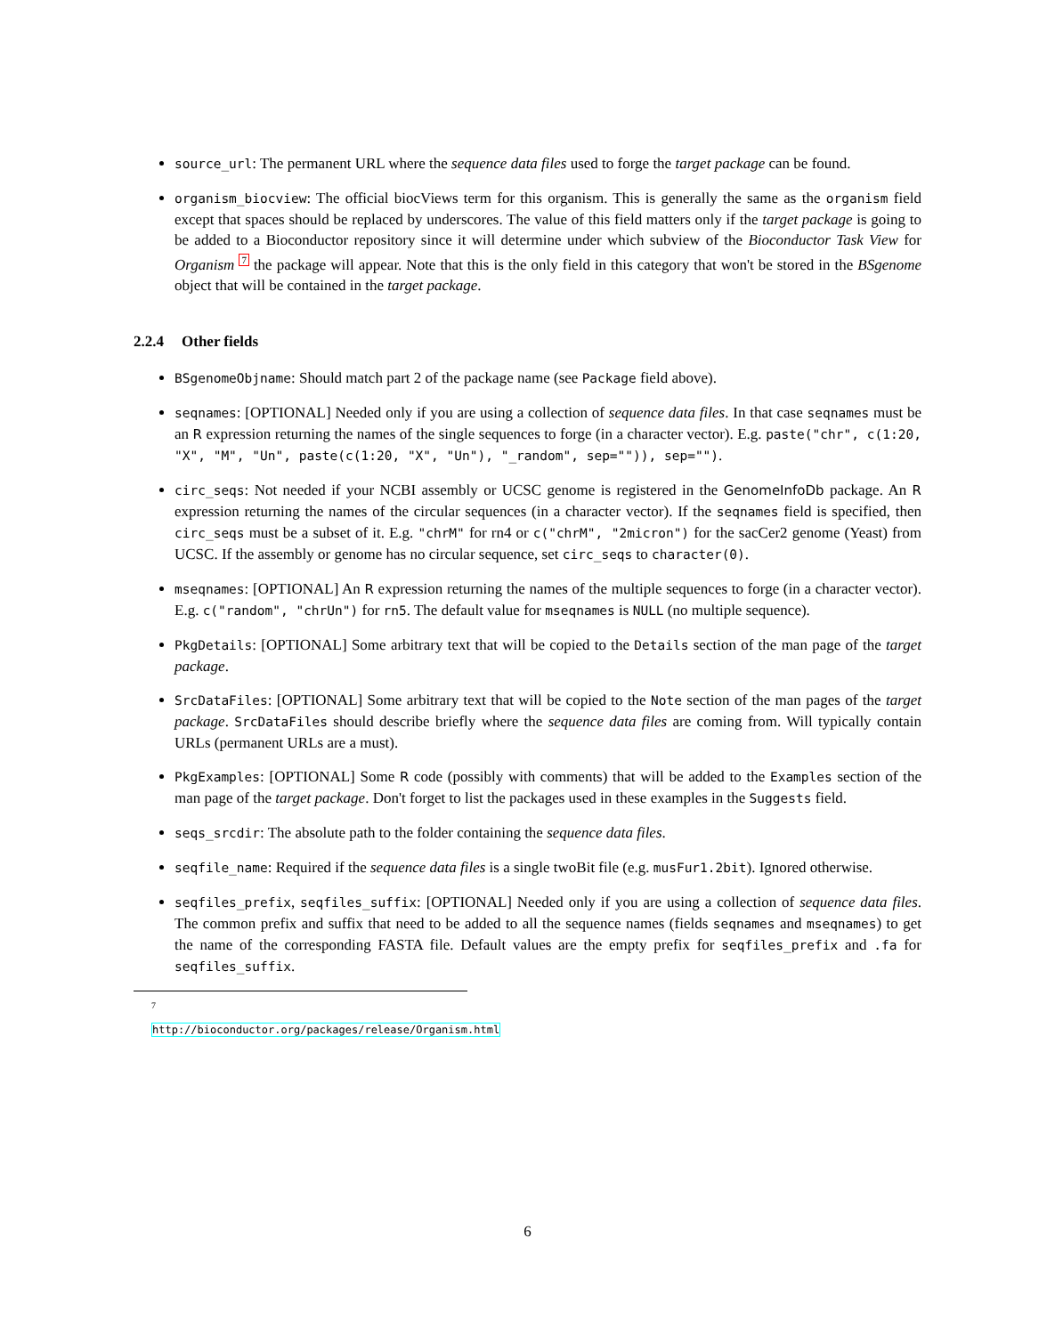source_url: The permanent URL where the sequence data files used to forge the target package can be found.
organism_biocview: The official biocViews term for this organism. This is generally the same as the organism field except that spaces should be replaced by underscores. The value of this field matters only if the target package is going to be added to a Bioconductor repository since it will determine under which subview of the Bioconductor Task View for Organism 7 the package will appear. Note that this is the only field in this category that won't be stored in the BSgenome object that will be contained in the target package.
2.2.4 Other fields
BSgenomeObjname: Should match part 2 of the package name (see Package field above).
seqnames: [OPTIONAL] Needed only if you are using a collection of sequence data files. In that case seqnames must be an R expression returning the names of the single sequences to forge (in a character vector). E.g. paste("chr", c(1:20, "X", "M", "Un", paste(c(1:20, "X", "Un"), "_random", sep="")), sep="").
circ_seqs: Not needed if your NCBI assembly or UCSC genome is registered in the GenomeInfoDb package. An R expression returning the names of the circular sequences (in a character vector). If the seqnames field is specified, then circ_seqs must be a subset of it. E.g. "chrM" for rn4 or c("chrM", "2micron") for the sacCer2 genome (Yeast) from UCSC. If the assembly or genome has no circular sequence, set circ_seqs to character(0).
mseqnames: [OPTIONAL] An R expression returning the names of the multiple sequences to forge (in a character vector). E.g. c("random", "chrUn") for rn5. The default value for mseqnames is NULL (no multiple sequence).
PkgDetails: [OPTIONAL] Some arbitrary text that will be copied to the Details section of the man page of the target package.
SrcDataFiles: [OPTIONAL] Some arbitrary text that will be copied to the Note section of the man pages of the target package. SrcDataFiles should describe briefly where the sequence data files are coming from. Will typically contain URLs (permanent URLs are a must).
PkgExamples: [OPTIONAL] Some R code (possibly with comments) that will be added to the Examples section of the man page of the target package. Don't forget to list the packages used in these examples in the Suggests field.
seqs_srcdir: The absolute path to the folder containing the sequence data files.
seqfile_name: Required if the sequence data files is a single twoBit file (e.g. musFur1.2bit). Ignored otherwise.
seqfiles_prefix, seqfiles_suffix: [OPTIONAL] Needed only if you are using a collection of sequence data files. The common prefix and suffix that need to be added to all the sequence names (fields seqnames and mseqnames) to get the name of the corresponding FASTA file. Default values are the empty prefix for seqfiles_prefix and .fa for seqfiles_suffix.
<sup>7</sup> http://bioconductor.org/packages/release/Organism.html
6